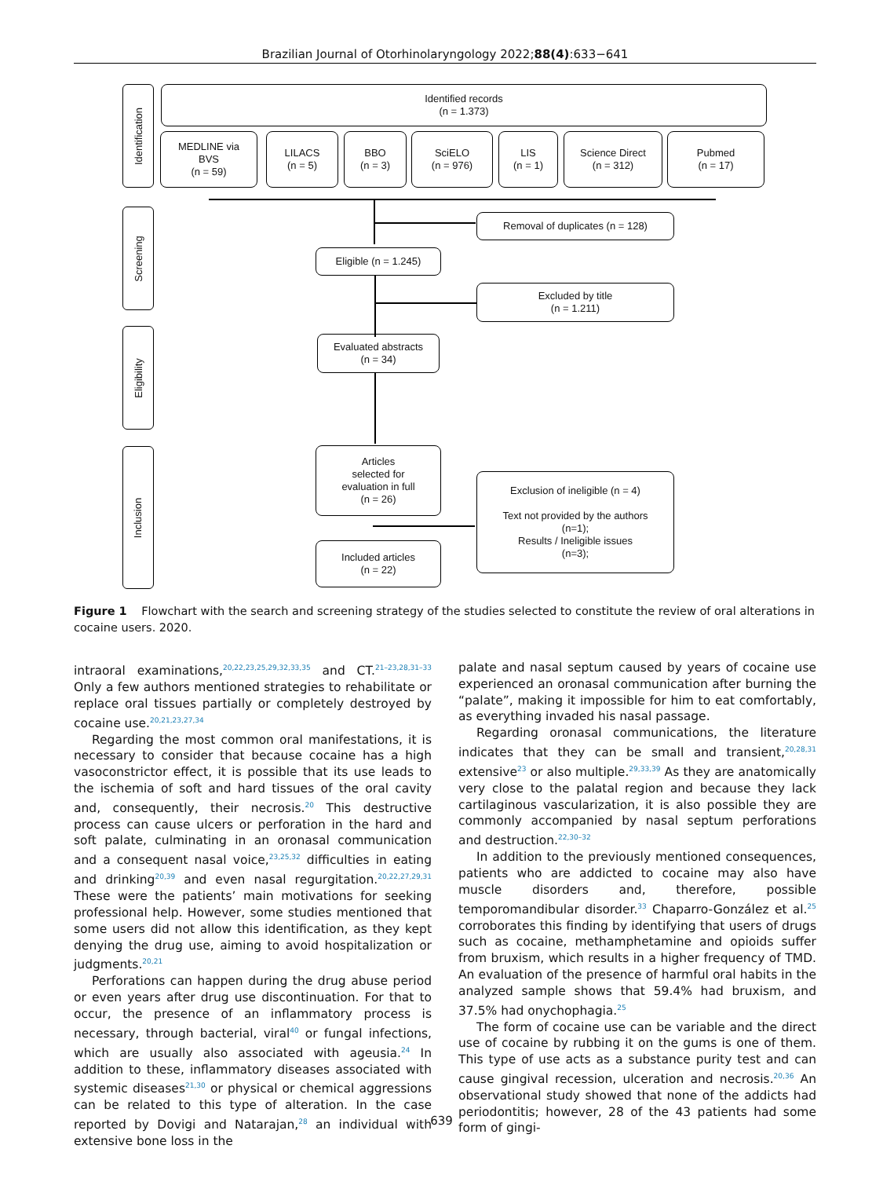Brazilian Journal of Otorhinolaryngology 2022;88(4):633−641
Identification
Screening
Eligibility
Inclusion
Identified records
(n = 1.373)
MEDLINE via
BVS
(n = 59)
LILACS
(n = 5)
BBO
(n = 3)
SciELO
(n = 976)
LIS
(n = 1)
Science Direct
(n = 312)
Pubmed
(n = 17)
Removal of duplicates (n = 128)
Eligible (n = 1.245)
Excluded by title
(n = 1.211)
Evaluated abstracts
(n = 34)
Articles
selected for
evaluation in full
(n = 26)
Exclusion of ineligible (n = 4)
Text not provided by the authors
(n=1);
Results / Ineligible issues
(n=3);
Included articles
(n = 22)
Figure 1 Flowchart with the search and screening strategy of the studies selected to constitute the review of oral alterations in cocaine users. 2020.
intraoral examinations,<sup>20,22,23,25,29,32,33,35</sup> and CT.<sup>21–23,28,31–33</sup> Only a few authors mentioned strategies to rehabilitate or replace oral tissues partially or completely destroyed by cocaine use.<sup>20,21,23,27,34</sup>
Regarding the most common oral manifestations, it is necessary to consider that because cocaine has a high vasoconstrictor effect, it is possible that its use leads to the ischemia of soft and hard tissues of the oral cavity and, consequently, their necrosis.<sup>20</sup> This destructive process can cause ulcers or perforation in the hard and soft palate, culminating in an oronasal communication and a consequent nasal voice,<sup>23,25,32</sup> difficulties in eating and drinking<sup>20,39</sup> and even nasal regurgitation.<sup>20,22,27,29,31</sup> These were the patients’ main motivations for seeking professional help. However, some studies mentioned that some users did not allow this identification, as they kept denying the drug use, aiming to avoid hospitalization or judgments.<sup>20,21</sup>
Perforations can happen during the drug abuse period or even years after drug use discontinuation. For that to occur, the presence of an inflammatory process is necessary, through bacterial, viral<sup>40</sup> or fungal infections, which are usually also associated with ageusia.<sup>24</sup> In addition to these, inflammatory diseases associated with systemic diseases<sup>21,30</sup> or physical or chemical aggressions can be related to this type of alteration. In the case reported by Dovigi and Natarajan,<sup>28</sup> an individual with extensive bone loss in the
palate and nasal septum caused by years of cocaine use experienced an oronasal communication after burning the “palate”, making it impossible for him to eat comfortably, as everything invaded his nasal passage.
Regarding oronasal communications, the literature indicates that they can be small and transient,<sup>20,28,31</sup> extensive<sup>23</sup> or also multiple.<sup>29,33,39</sup> As they are anatomically very close to the palatal region and because they lack cartilaginous vascularization, it is also possible they are commonly accompanied by nasal septum perforations and destruction.<sup>22,30–32</sup>
In addition to the previously mentioned consequences, patients who are addicted to cocaine may also have muscle disorders and, therefore, possible temporomandibular disorder.<sup>33</sup> Chaparro-González et al.<sup>25</sup> corroborates this finding by identifying that users of drugs such as cocaine, methamphetamine and opioids suffer from bruxism, which results in a higher frequency of TMD. An evaluation of the presence of harmful oral habits in the analyzed sample shows that 59.4% had bruxism, and 37.5% had onychophagia.<sup>25</sup>
The form of cocaine use can be variable and the direct use of cocaine by rubbing it on the gums is one of them. This type of use acts as a substance purity test and can cause gingival recession, ulceration and necrosis.<sup>20,36</sup> An observational study showed that none of the addicts had periodontitis; however, 28 of the 43 patients had some form of gingi-
639